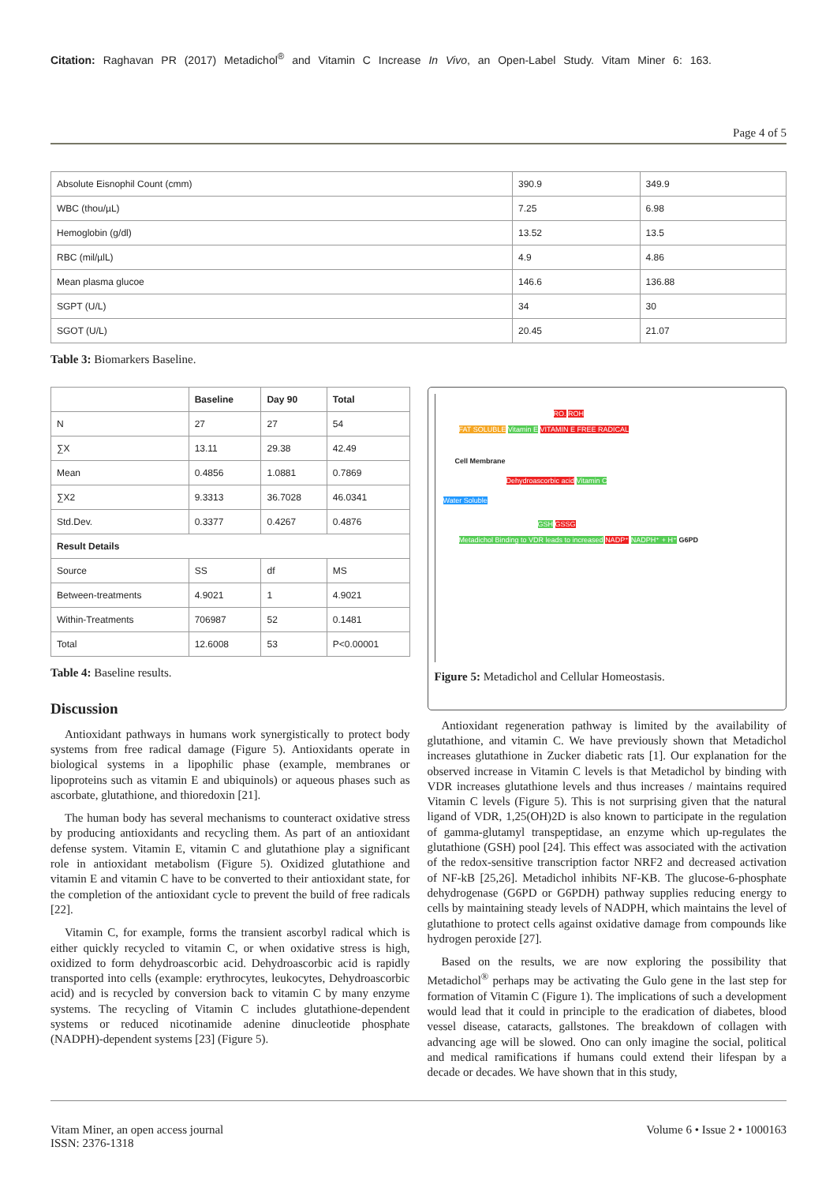Citation: Raghavan PR (2017) Metadichol<sup>®</sup> and Vitamin C Increase In Vivo, an Open-Label Study. Vitam Miner 6: 163.
Page 4 of 5
| Absolute Eisnophil Count (cmm) | 390.9 | 349.9 |
| WBC (thou/µL) | 7.25 | 6.98 |
| Hemoglobin (g/dl) | 13.52 | 13.5 |
| RBC (mil/µlL) | 4.9 | 4.86 |
| Mean plasma glucoe | 146.6 | 136.88 |
| SGPT (U/L) | 34 | 30 |
| SGOT (U/L) | 20.45 | 21.07 |
Table 3: Biomarkers Baseline.
| | Baseline | Day 90 | Total |
| --- | --- | --- | --- |
| N | 27 | 27 | 54 |
| ∑X | 13.11 | 29.38 | 42.49 |
| Mean | 0.4856 | 1.0881 | 0.7869 |
| ∑X2 | 9.3313 | 36.7028 | 46.0341 |
| Std.Dev. | 0.3377 | 0.4267 | 0.4876 |
| Result Details | | | |
| Source | SS | df | MS |
| Between-treatments | 4.9021 | 1 | 4.9021 |
| Within-Treatments | 706987 | 52 | 0.1481 |
| Total | 12.6008 | 53 | P<0.00001 |
Table 4: Baseline results.
Discussion
Antioxidant pathways in humans work synergistically to protect body systems from free radical damage (Figure 5). Antioxidants operate in biological systems in a lipophilic phase (example, membranes or lipoproteins such as vitamin E and ubiquinols) or aqueous phases such as ascorbate, glutathione, and thioredoxin [21].
The human body has several mechanisms to counteract oxidative stress by producing antioxidants and recycling them. As part of an antioxidant defense system. Vitamin E, vitamin C and glutathione play a significant role in antioxidant metabolism (Figure 5). Oxidized glutathione and vitamin E and vitamin C have to be converted to their antioxidant state, for the completion of the antioxidant cycle to prevent the build of free radicals [22].
Vitamin C, for example, forms the transient ascorbyl radical which is either quickly recycled to vitamin C, or when oxidative stress is high, oxidized to form dehydroascorbic acid. Dehydroascorbic acid is rapidly transported into cells (example: erythrocytes, leukocytes, Dehydroascorbic acid) and is recycled by conversion back to vitamin C by many enzyme systems. The recycling of Vitamin C includes glutathione-dependent systems or reduced nicotinamide adenine dinucleotide phosphate (NADPH)-dependent systems [23] (Figure 5).
RO. ROH
FAT SOLUBLE Vitamin E VITAMIN E FREE RADICAL
Cell Membrane
Dehydroascorbic acid Vitamin C
Water Soluble
GSH GSSG
Metadichol Binding to VDR leads to increased NADP⁺ NADPH⁺ + H⁺ G6PD
Figure 5: Metadichol and Cellular Homeostasis.
Antioxidant regeneration pathway is limited by the availability of glutathione, and vitamin C. We have previously shown that Metadichol increases glutathione in Zucker diabetic rats [1]. Our explanation for the observed increase in Vitamin C levels is that Metadichol by binding with VDR increases glutathione levels and thus increases / maintains required Vitamin C levels (Figure 5). This is not surprising given that the natural ligand of VDR, 1,25(OH)2D is also known to participate in the regulation of gamma-glutamyl transpeptidase, an enzyme which up-regulates the glutathione (GSH) pool [24]. This effect was associated with the activation of the redox-sensitive transcription factor NRF2 and decreased activation of NF-kB [25,26]. Metadichol inhibits NF-KB. The glucose-6-phosphate dehydrogenase (G6PD or G6PDH) pathway supplies reducing energy to cells by maintaining steady levels of NADPH, which maintains the level of glutathione to protect cells against oxidative damage from compounds like hydrogen peroxide [27].
Based on the results, we are now exploring the possibility that Metadichol<sup>®</sup> perhaps may be activating the Gulo gene in the last step for formation of Vitamin C (Figure 1). The implications of such a development would lead that it could in principle to the eradication of diabetes, blood vessel disease, cataracts, gallstones. The breakdown of collagen with advancing age will be slowed. Ono can only imagine the social, political and medical ramifications if humans could extend their lifespan by a decade or decades. We have shown that in this study,
Vitam Miner, an open access journal
ISSN: 2376-1318
Volume 6 • Issue 2 • 1000163